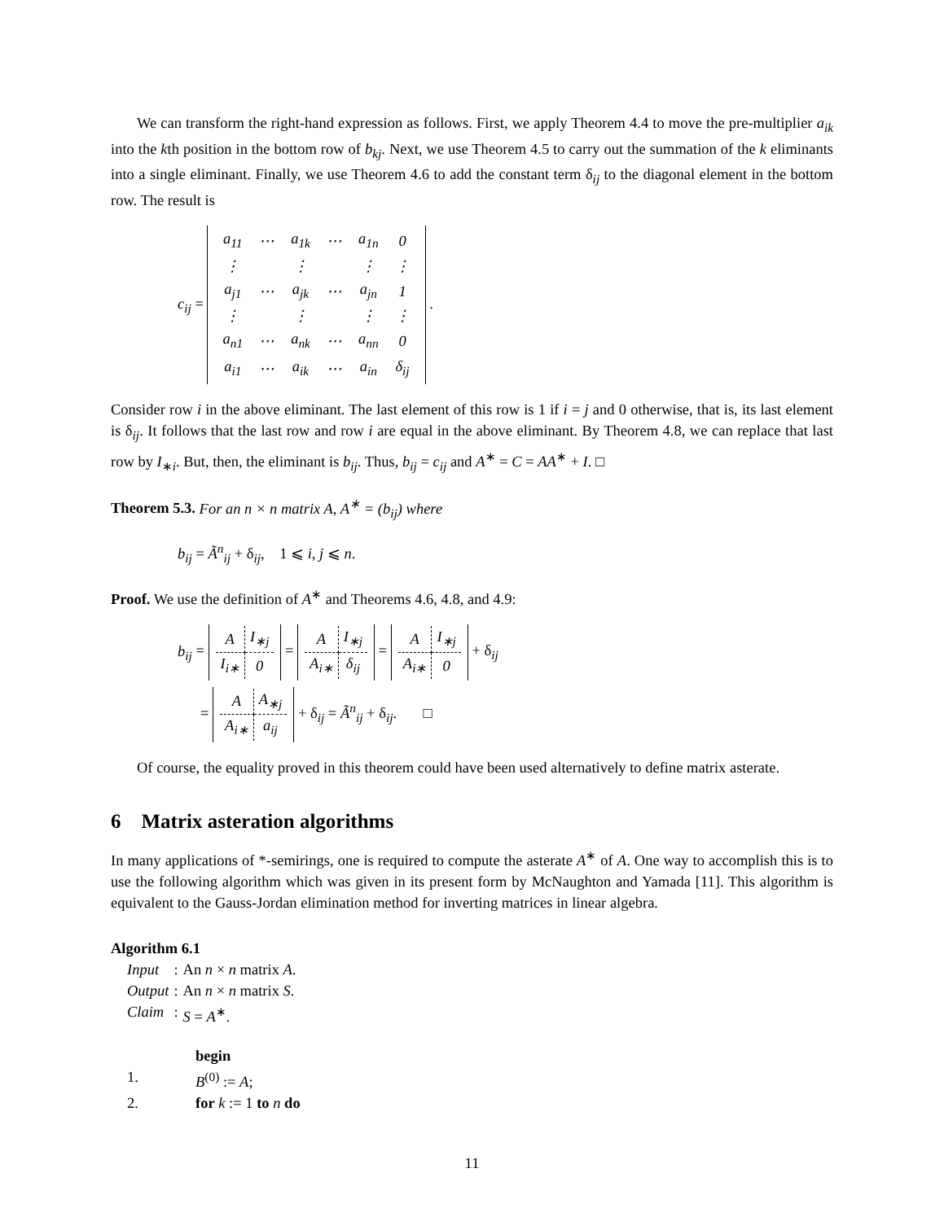We can transform the right-hand expression as follows. First, we apply Theorem 4.4 to move the pre-multiplier a<sub>ik</sub> into the kth position in the bottom row of b<sub>kj</sub>. Next, we use Theorem 4.5 to carry out the summation of the k eliminants into a single eliminant. Finally, we use Theorem 4.6 to add the constant term δ<sub>ij</sub> to the diagonal element in the bottom row. The result is
c<sub>ij</sub> =
| a<sub>11</sub> | ⋯ | a<sub>1k</sub> | ⋯ | a<sub>1n</sub> | 0 |
| ⋮ | | ⋮ | | ⋮ | ⋮ |
| a<sub>j1</sub> | ⋯ | a<sub>jk</sub> | ⋯ | a<sub>jn</sub> | 1 |
| ⋮ | | ⋮ | | ⋮ | ⋮ |
| a<sub>n1</sub> | ⋯ | a<sub>nk</sub> | ⋯ | a<sub>nn</sub> | 0 |
| a<sub>i1</sub> | ⋯ | a<sub>ik</sub> | ⋯ | a<sub>in</sub> | δ<sub>ij</sub> |
.
Consider row i in the above eliminant. The last element of this row is 1 if i = j and 0 otherwise, that is, its last element is δ<sub>ij</sub>. It follows that the last row and row i are equal in the above eliminant. By Theorem 4.8, we can replace that last row by I<sub>∗i</sub>. But, then, the eliminant is b<sub>ij</sub>. Thus, b<sub>ij</sub> = c<sub>ij</sub> and A<sup>∗</sup> = C = AA<sup>∗</sup> + I. □
Theorem 5.3. For an n × n matrix A, A<sup>∗</sup> = (b<sub>ij</sub>) where
b<sub>ij</sub> = Ã<sup>n</sup><sub>ij</sub> + δ<sub>ij</sub>, 1 ⩽ i, j ⩽ n.
Proof. We use the definition of A<sup>∗</sup> and Theorems 4.6, 4.8, and 4.9:
b<sub>ij</sub> =
| A | I<sub>∗j</sub> |
| I<sub>i∗</sub> | 0 |
=
| A | I<sub>∗j</sub> |
| A<sub>i∗</sub> | δ<sub>ij</sub> |
=
| A | I<sub>∗j</sub> |
| A<sub>i∗</sub> | 0 |
+ δ<sub>ij</sub>
=
| A | A<sub>∗j</sub> |
| A<sub>i∗</sub> | a<sub>ij</sub> |
+ δ<sub>ij</sub> = Ã<sup>n</sup><sub>ij</sub> + δ<sub>ij</sub>. □
Of course, the equality proved in this theorem could have been used alternatively to define matrix asterate.
6 Matrix asteration algorithms
In many applications of *-semirings, one is required to compute the asterate A<sup>∗</sup> of A. One way to accomplish this is to use the following algorithm which was given in its present form by McNaughton and Yamada [11]. This algorithm is equivalent to the Gauss-Jordan elimination method for inverting matrices in linear algebra.
Algorithm 6.1
| Input | : | An n × n matrix A . |
| Output | : | An n × n matrix S . |
| Claim | : | S = A<sup>∗</sup>. |
| | begin |
| 1. | B<sup>(0)</sup> := A ; |
| 2. | for k := 1 to n do |
11